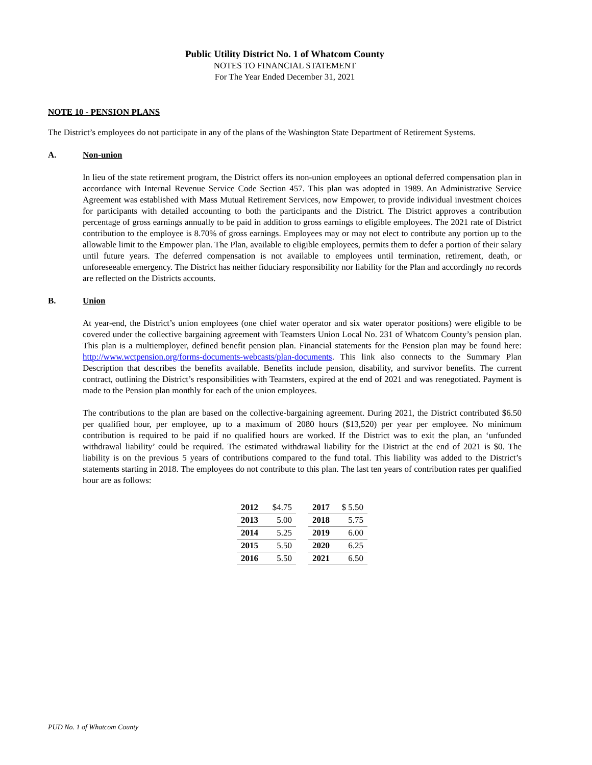Public Utility District No. 1 of Whatcom County
NOTES TO FINANCIAL STATEMENT
For The Year Ended December 31, 2021
NOTE 10 - PENSION PLANS
The District’s employees do not participate in any of the plans of the Washington State Department of Retirement Systems.
A. Non-union
In lieu of the state retirement program, the District offers its non-union employees an optional deferred compensation plan in accordance with Internal Revenue Service Code Section 457. This plan was adopted in 1989. An Administrative Service Agreement was established with Mass Mutual Retirement Services, now Empower, to provide individual investment choices for participants with detailed accounting to both the participants and the District. The District approves a contribution percentage of gross earnings annually to be paid in addition to gross earnings to eligible employees. The 2021 rate of District contribution to the employee is 8.70% of gross earnings. Employees may or may not elect to contribute any portion up to the allowable limit to the Empower plan. The Plan, available to eligible employees, permits them to defer a portion of their salary until future years. The deferred compensation is not available to employees until termination, retirement, death, or unforeseeable emergency. The District has neither fiduciary responsibility nor liability for the Plan and accordingly no records are reflected on the Districts accounts.
B. Union
At year-end, the District’s union employees (one chief water operator and six water operator positions) were eligible to be covered under the collective bargaining agreement with Teamsters Union Local No. 231 of Whatcom County’s pension plan. This plan is a multiemployer, defined benefit pension plan. Financial statements for the Pension plan may be found here: http://www.wctpension.org/forms-documents-webcasts/plan-documents. This link also connects to the Summary Plan Description that describes the benefits available. Benefits include pension, disability, and survivor benefits. The current contract, outlining the District’s responsibilities with Teamsters, expired at the end of 2021 and was renegotiated. Payment is made to the Pension plan monthly for each of the union employees.
The contributions to the plan are based on the collective-bargaining agreement. During 2021, the District contributed $6.50 per qualified hour, per employee, up to a maximum of 2080 hours ($13,520) per year per employee. No minimum contribution is required to be paid if no qualified hours are worked. If the District was to exit the plan, an ‘unfunded withdrawal liability’ could be required. The estimated withdrawal liability for the District at the end of 2021 is $0. The liability is on the previous 5 years of contributions compared to the fund total. This liability was added to the District’s statements starting in 2018. The employees do not contribute to this plan. The last ten years of contribution rates per qualified hour are as follows:
| 2012 | $4.75 |
| 2013 | 5.00 |
| 2014 | 5.25 |
| 2015 | 5.50 |
| 2016 | 5.50 |
| 2017 | $ 5.50 |
| 2018 | 5.75 |
| 2019 | 6.00 |
| 2020 | 6.25 |
| 2021 | 6.50 |
PUD No. 1 of Whatcom County